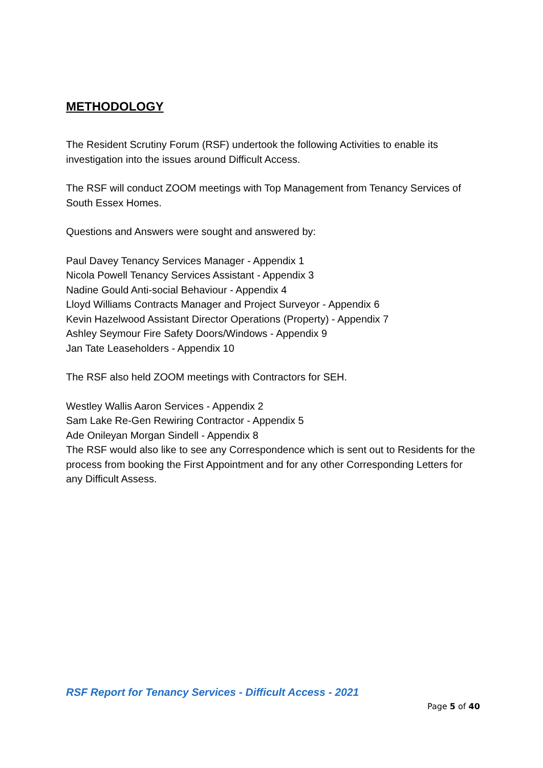METHODOLOGY
The Resident Scrutiny Forum (RSF) undertook the following Activities to enable its investigation into the issues around Difficult Access.
The RSF will conduct ZOOM meetings with Top Management from Tenancy Services of South Essex Homes.
Questions and Answers were sought and answered by:
Paul Davey Tenancy Services Manager - Appendix 1
Nicola Powell Tenancy Services Assistant - Appendix 3
Nadine Gould Anti-social Behaviour - Appendix 4
Lloyd Williams Contracts Manager and Project Surveyor - Appendix 6
Kevin Hazelwood Assistant Director Operations (Property) - Appendix 7
Ashley Seymour Fire Safety Doors/Windows - Appendix 9
Jan Tate Leaseholders - Appendix 10
The RSF also held ZOOM meetings with Contractors for SEH.
Westley Wallis Aaron Services - Appendix 2
Sam Lake Re-Gen Rewiring Contractor - Appendix 5
Ade Onileyan Morgan Sindell - Appendix 8
The RSF would also like to see any Correspondence which is sent out to Residents for the process from booking the First Appointment and for any other Corresponding Letters for any Difficult Assess.
RSF Report for Tenancy Services - Difficult Access - 2021
Page 5 of 40